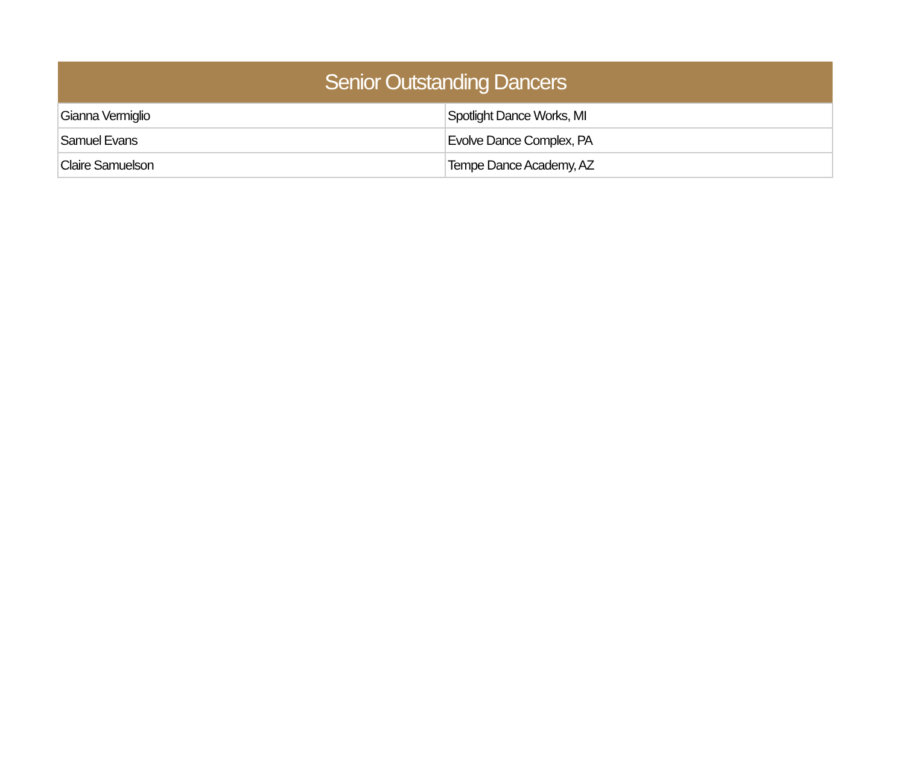| Senior Outstanding Dancers | |
| --- | --- |
| Gianna Vermiglio | Spotlight Dance Works, MI |
| Samuel Evans | Evolve Dance Complex, PA |
| Claire Samuelson | Tempe Dance Academy, AZ |